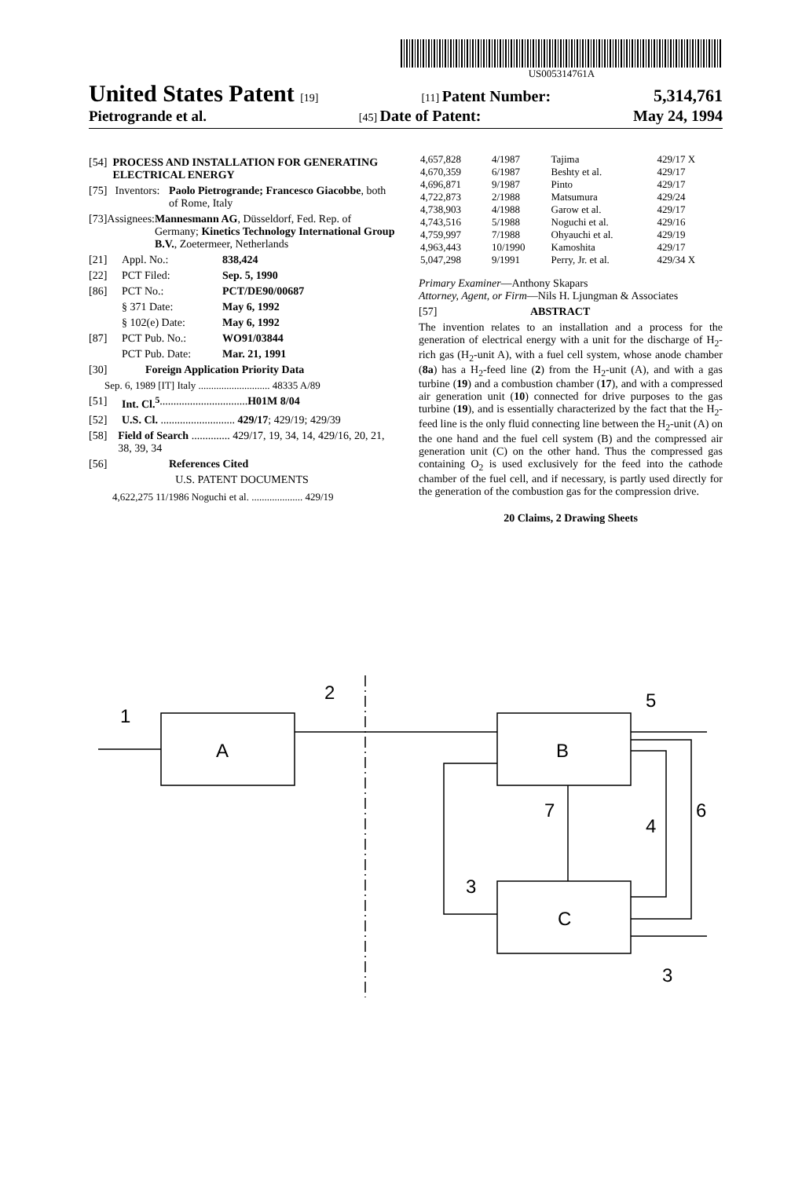US005314761A
United States Patent [19] [11] Patent Number: 5,314,761
Pietrogrande et al. [45] Date of Patent: May 24, 1994
[54] PROCESS AND INSTALLATION FOR GENERATING ELECTRICAL ENERGY
[75] Inventors: Paolo Pietrogrande; Francesco Giacobbe, both of Rome, Italy
[73] Assignees: Mannesmann AG, Düsseldorf, Fed. Rep. of Germany; Kinetics Technology International Group B.V., Zoetermeer, Netherlands
[21] Appl. No.: 838,424
[22] PCT Filed: Sep. 5, 1990
[86] PCT No.: PCT/DE90/00687
§ 371 Date: May 6, 1992
§ 102(e) Date: May 6, 1992
[87] PCT Pub. No.: WO91/03844
PCT Pub. Date: Mar. 21, 1991
[30] Foreign Application Priority Data
Sep. 6, 1989 [IT] Italy ............................ 48335 A/89
[51] Int. Cl.<sup>5</sup> ................................ H01M 8/04
[52] U.S. Cl. ........................... 429/17; 429/19; 429/39
[58] Field of Search .............. 429/17, 19, 34, 14, 429/16, 20, 21, 38, 39, 34
[56] References Cited
U.S. PATENT DOCUMENTS
4,622,275 11/1986 Noguchi et al. .................... 429/19
| 4,657,828 | 4/1987 | Tajima | 429/17 X |
| 4,670,359 | 6/1987 | Beshty et al. | 429/17 |
| 4,696,871 | 9/1987 | Pinto | 429/17 |
| 4,722,873 | 2/1988 | Matsumura | 429/24 |
| 4,738,903 | 4/1988 | Garow et al. | 429/17 |
| 4,743,516 | 5/1988 | Noguchi et al. | 429/16 |
| 4,759,997 | 7/1988 | Ohyauchi et al. | 429/19 |
| 4,963,443 | 10/1990 | Kamoshita | 429/17 |
| 5,047,298 | 9/1991 | Perry, Jr. et al. | 429/34 X |
Primary Examiner—Anthony Skapars
Attorney, Agent, or Firm—Nils H. Ljungman & Associates
[57] ABSTRACT
The invention relates to an installation and a process for the generation of electrical energy with a unit for the discharge of H<sub>2</sub>-rich gas (H<sub>2</sub>-unit A), with a fuel cell system, whose anode chamber (8a) has a H<sub>2</sub>-feed line (2) from the H<sub>2</sub>-unit (A), and with a gas turbine (19) and a combustion chamber (17), and with a compressed air generation unit (10) connected for drive purposes to the gas turbine (19), and is essentially characterized by the fact that the H<sub>2</sub>-feed line is the only fluid connecting line between the H<sub>2</sub>-unit (A) on the one hand and the fuel cell system (B) and the compressed air generation unit (C) on the other hand. Thus the compressed gas containing O<sub>2</sub> is used exclusively for the feed into the cathode chamber of the fuel cell, and if necessary, is partly used directly for the generation of the combustion gas for the compression drive.
20 Claims, 2 Drawing Sheets
A
B
C
1
2
3
3
4
5
6
7